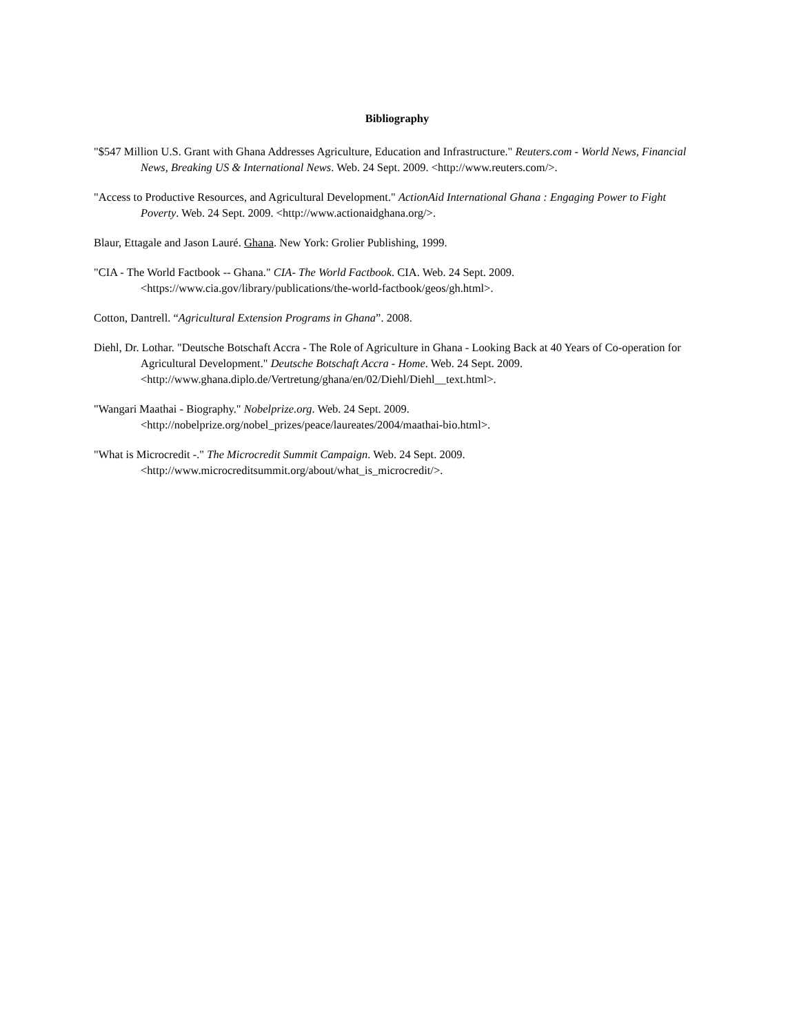Bibliography
"$547 Million U.S. Grant with Ghana Addresses Agriculture, Education and Infrastructure." Reuters.com - World News, Financial News, Breaking US & International News. Web. 24 Sept. 2009. <http://www.reuters.com/>.
"Access to Productive Resources, and Agricultural Development." ActionAid International Ghana : Engaging Power to Fight Poverty. Web. 24 Sept. 2009. <http://www.actionaidghana.org/>.
Blaur, Ettagale and Jason Lauré. Ghana. New York: Grolier Publishing, 1999.
"CIA - The World Factbook -- Ghana." CIA- The World Factbook. CIA. Web. 24 Sept. 2009. <https://www.cia.gov/library/publications/the-world-factbook/geos/gh.html>.
Cotton, Dantrell. “Agricultural Extension Programs in Ghana”. 2008.
Diehl, Dr. Lothar. "Deutsche Botschaft Accra - The Role of Agriculture in Ghana - Looking Back at 40 Years of Co-operation for Agricultural Development." Deutsche Botschaft Accra - Home. Web. 24 Sept. 2009. <http://www.ghana.diplo.de/Vertretung/ghana/en/02/Diehl/Diehl__text.html>.
"Wangari Maathai - Biography." Nobelprize.org. Web. 24 Sept. 2009. <http://nobelprize.org/nobel_prizes/peace/laureates/2004/maathai-bio.html>.
"What is Microcredit -." The Microcredit Summit Campaign. Web. 24 Sept. 2009. <http://www.microcreditsummit.org/about/what_is_microcredit/>.